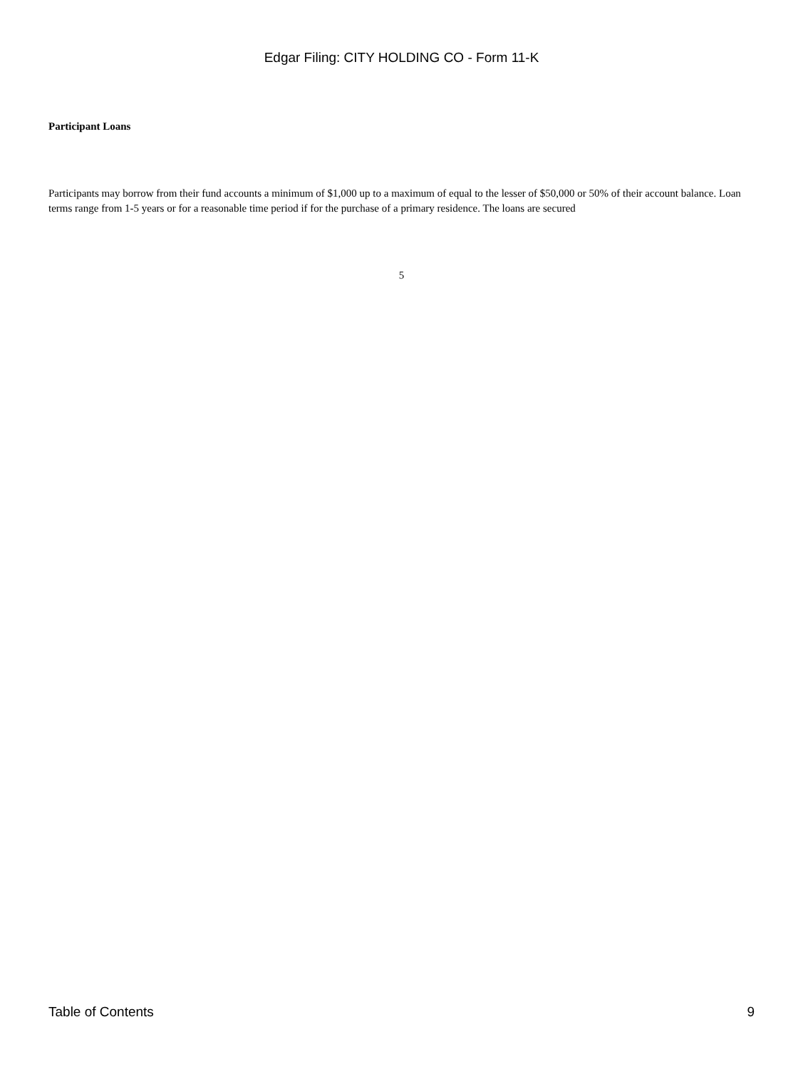Edgar Filing: CITY HOLDING CO - Form 11-K
Participant Loans
Participants may borrow from their fund accounts a minimum of $1,000 up to a maximum of equal to the lesser of $50,000 or 50% of their account balance. Loan terms range from 1-5 years or for a reasonable time period if for the purchase of a primary residence. The loans are secured
5
Table of Contents 9